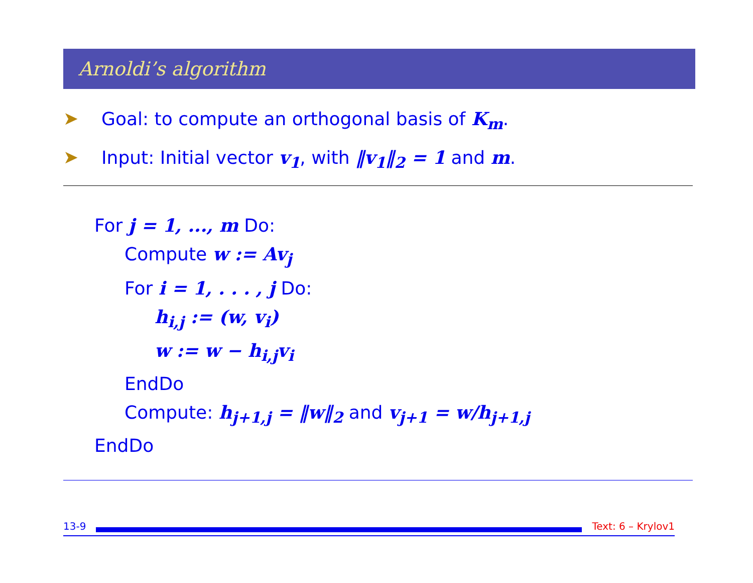Arnoldi’s algorithm
➤ Goal: to compute an orthogonal basis of K<sub>m</sub>.
➤ Input: Initial vector v<sub>1</sub>, with ‖v<sub>1</sub>‖<sub>2</sub> = 1 and m.
For j = 1, ..., m Do:
Compute w := Av<sub>j</sub>
For i = 1, . . . , j Do:
h<sub>i,j</sub> := (w, v<sub>i</sub>)
w := w − h<sub>i,j</sub>v<sub>i</sub>
EndDo
Compute: h<sub>j+1,j</sub> = ‖w‖<sub>2</sub> and v<sub>j+1</sub> = w/h<sub>j+1,j</sub>
EndDo
13-9 Text: 6 – Krylov1